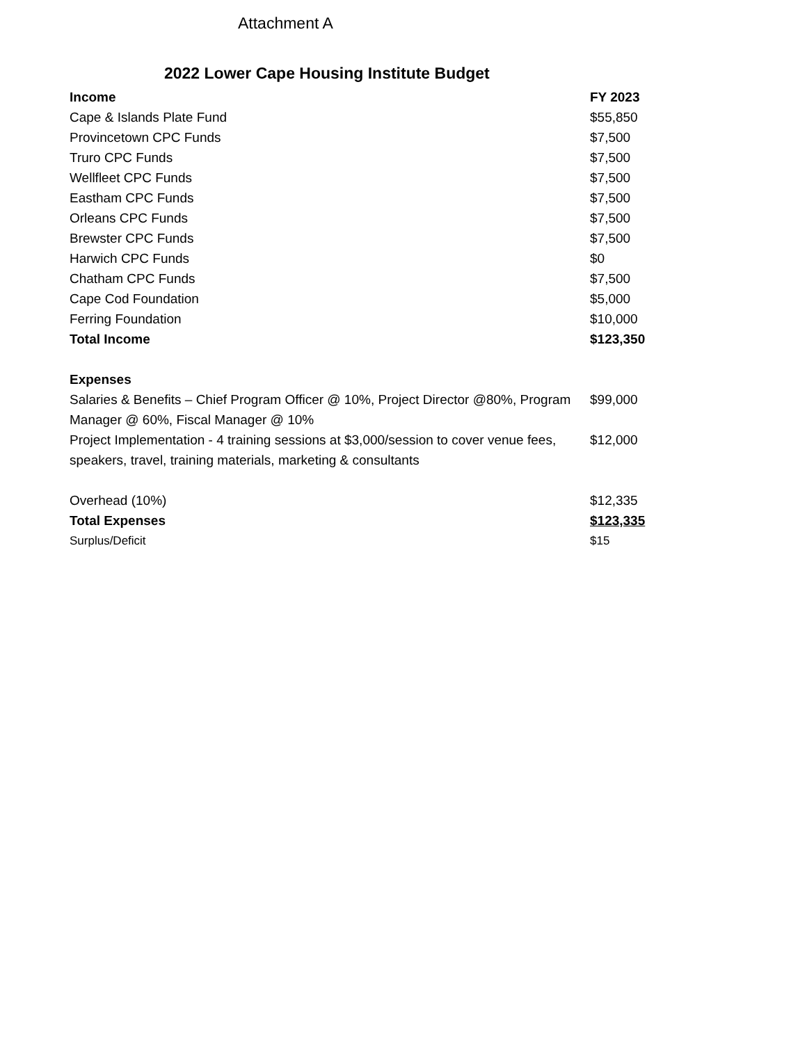Attachment A
2022 Lower Cape Housing Institute Budget
| Income | FY 2023 |
| --- | --- |
| Cape & Islands Plate Fund | $55,850 |
| Provincetown CPC Funds | $7,500 |
| Truro CPC Funds | $7,500 |
| Wellfleet CPC Funds | $7,500 |
| Eastham CPC Funds | $7,500 |
| Orleans CPC Funds | $7,500 |
| Brewster CPC Funds | $7,500 |
| Harwich CPC Funds | $0 |
| Chatham CPC Funds | $7,500 |
| Cape Cod Foundation | $5,000 |
| Ferring Foundation | $10,000 |
| Total Income | $123,350 |
| Expenses | |
| Salaries & Benefits – Chief Program Officer @ 10%, Project Director @80%, Program Manager @ 60%, Fiscal Manager @ 10% | $99,000 |
| Project Implementation - 4 training sessions at $3,000/session to cover venue fees, speakers, travel, training materials, marketing & consultants | $12,000 |
| Overhead (10%) | $12,335 |
| Total Expenses | $123,335 |
| Surplus/Deficit | $15 |